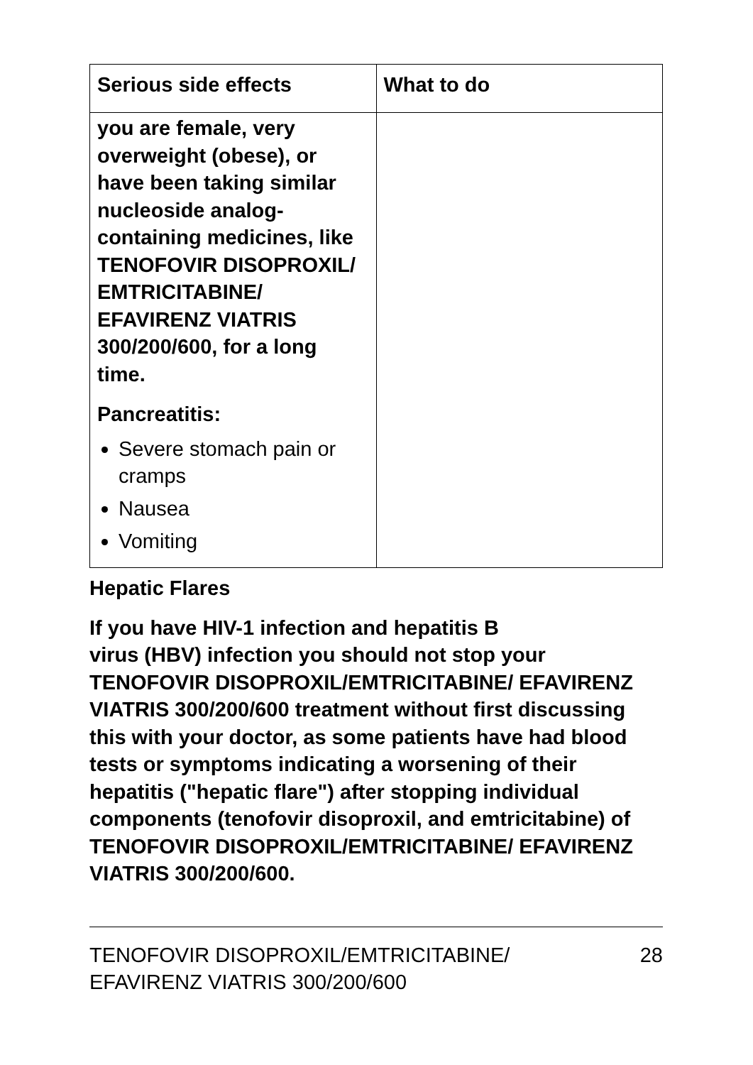| Serious side effects | What to do |
| --- | --- |
| you are female, very overweight (obese), or have been taking similar nucleoside analog-containing medicines, like TENOFOVIR DISOPROXIL/ EMTRICITABINE/ EFAVIRENZ VIATRIS 300/200/600, for a long time. Pancreatitis: Severe stomach pain or cramps Nausea Vomiting | |
Hepatic Flares
If you have HIV-1 infection and hepatitis B
virus (HBV) infection you should not stop your TENOFOVIR DISOPROXIL/EMTRICITABINE/ EFAVIRENZ VIATRIS 300/200/600 treatment without first discussing this with your doctor, as some patients have had blood tests or symptoms indicating a worsening of their hepatitis ("hepatic flare") after stopping individual components (tenofovir disoproxil, and emtricitabine) of TENOFOVIR DISOPROXIL/EMTRICITABINE/ EFAVIRENZ VIATRIS 300/200/600.
TENOFOVIR DISOPROXIL/EMTRICITABINE/
EFAVIRENZ VIATRIS 300/200/600
28